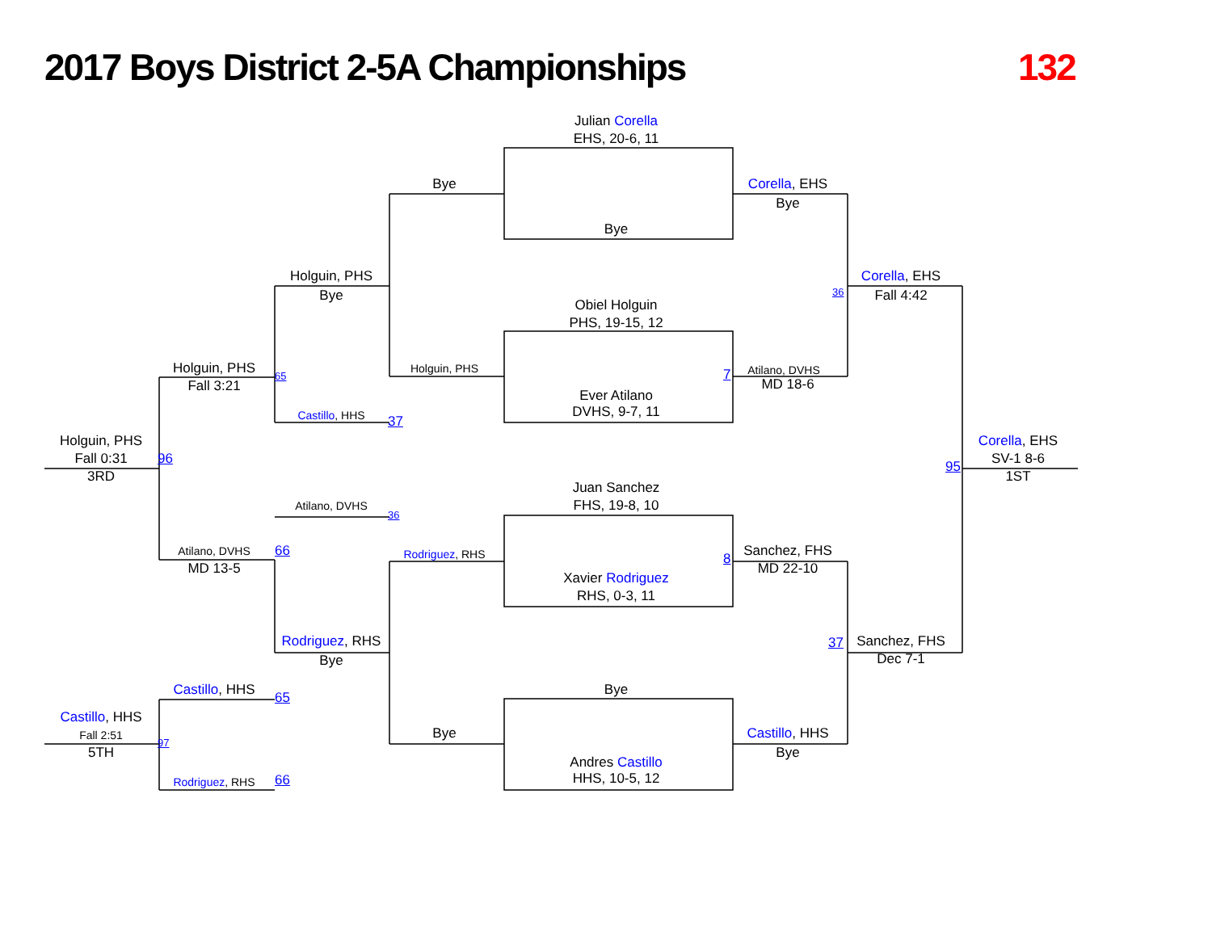2017 Boys District 2-5A Championships
132
Julian Corella
EHS, 20-6, 11
Bye
Corella, EHS
Bye
Bye
Holguin, PHS
Bye
36
Corella, EHS
Fall 4:42
Obiel Holguin
PHS, 19-15, 12
Holguin, PHS
Fall 3:21
65
Holguin, PHS
7
Atilano, DVHS
MD 18-6
Ever Atilano
DVHS, 9-7, 11
Castillo, HHS
37
Holguin, PHS
Fall 0:31
96
3RD
Corella, EHS
SV-1 8-6
95
1ST
Juan Sanchez
FHS, 19-8, 10
Atilano, DVHS
36
Rodriguez, RHS
Atilano, DVHS
66
MD 13-5
8
Sanchez, FHS
MD 22-10
Xavier Rodriguez
RHS, 0-3, 11
Rodriguez, RHS
Bye
37
Sanchez, FHS
Dec 7-1
Castillo, HHS
65
Bye
Castillo, HHS
Fall 2:51
97
5TH
Bye
Castillo, HHS
Bye
Andres Castillo
HHS, 10-5, 12
Rodriguez, RHS
66